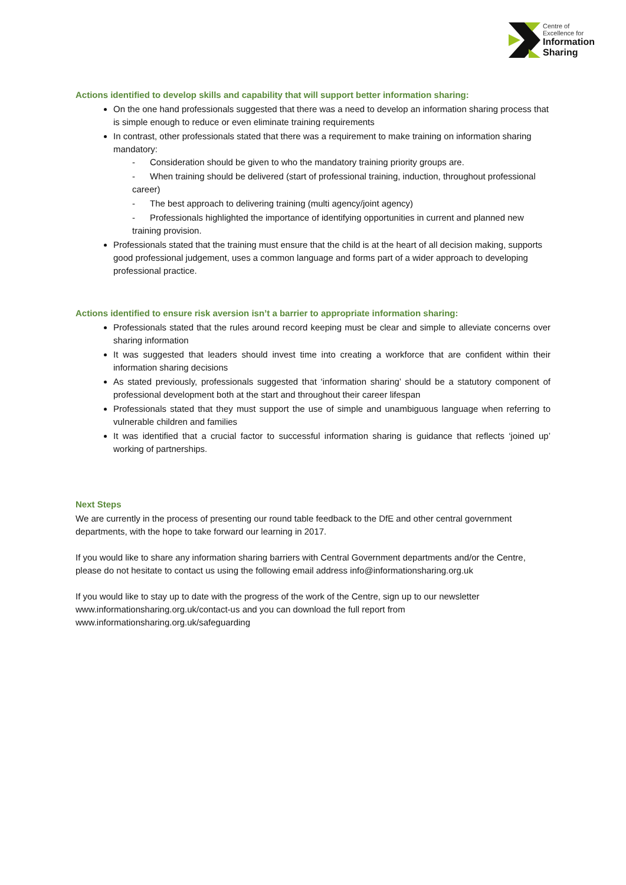Centre of
Excellence for
Information
Sharing
Actions identified to develop skills and capability that will support better information sharing:
On the one hand professionals suggested that there was a need to develop an information sharing process that is simple enough to reduce or even eliminate training requirements
In contrast, other professionals stated that there was a requirement to make training on information sharing mandatory:
- Consideration should be given to who the mandatory training priority groups are.
- When training should be delivered (start of professional training, induction, throughout professional career)
- The best approach to delivering training (multi agency/joint agency)
- Professionals highlighted the importance of identifying opportunities in current and planned new training provision.
Professionals stated that the training must ensure that the child is at the heart of all decision making, supports good professional judgement, uses a common language and forms part of a wider approach to developing professional practice.
Actions identified to ensure risk aversion isn’t a barrier to appropriate information sharing:
Professionals stated that the rules around record keeping must be clear and simple to alleviate concerns over sharing information
It was suggested that leaders should invest time into creating a workforce that are confident within their information sharing decisions
As stated previously, professionals suggested that ‘information sharing’ should be a statutory component of professional development both at the start and throughout their career lifespan
Professionals stated that they must support the use of simple and unambiguous language when referring to vulnerable children and families
It was identified that a crucial factor to successful information sharing is guidance that reflects ‘joined up’ working of partnerships.
Next Steps
We are currently in the process of presenting our round table feedback to the DfE and other central government departments, with the hope to take forward our learning in 2017.
If you would like to share any information sharing barriers with Central Government departments and/or the Centre, please do not hesitate to contact us using the following email address info@informationsharing.org.uk
If you would like to stay up to date with the progress of the work of the Centre, sign up to our newsletter www.informationsharing.org.uk/contact-us and you can download the full report from www.informationsharing.org.uk/safeguarding